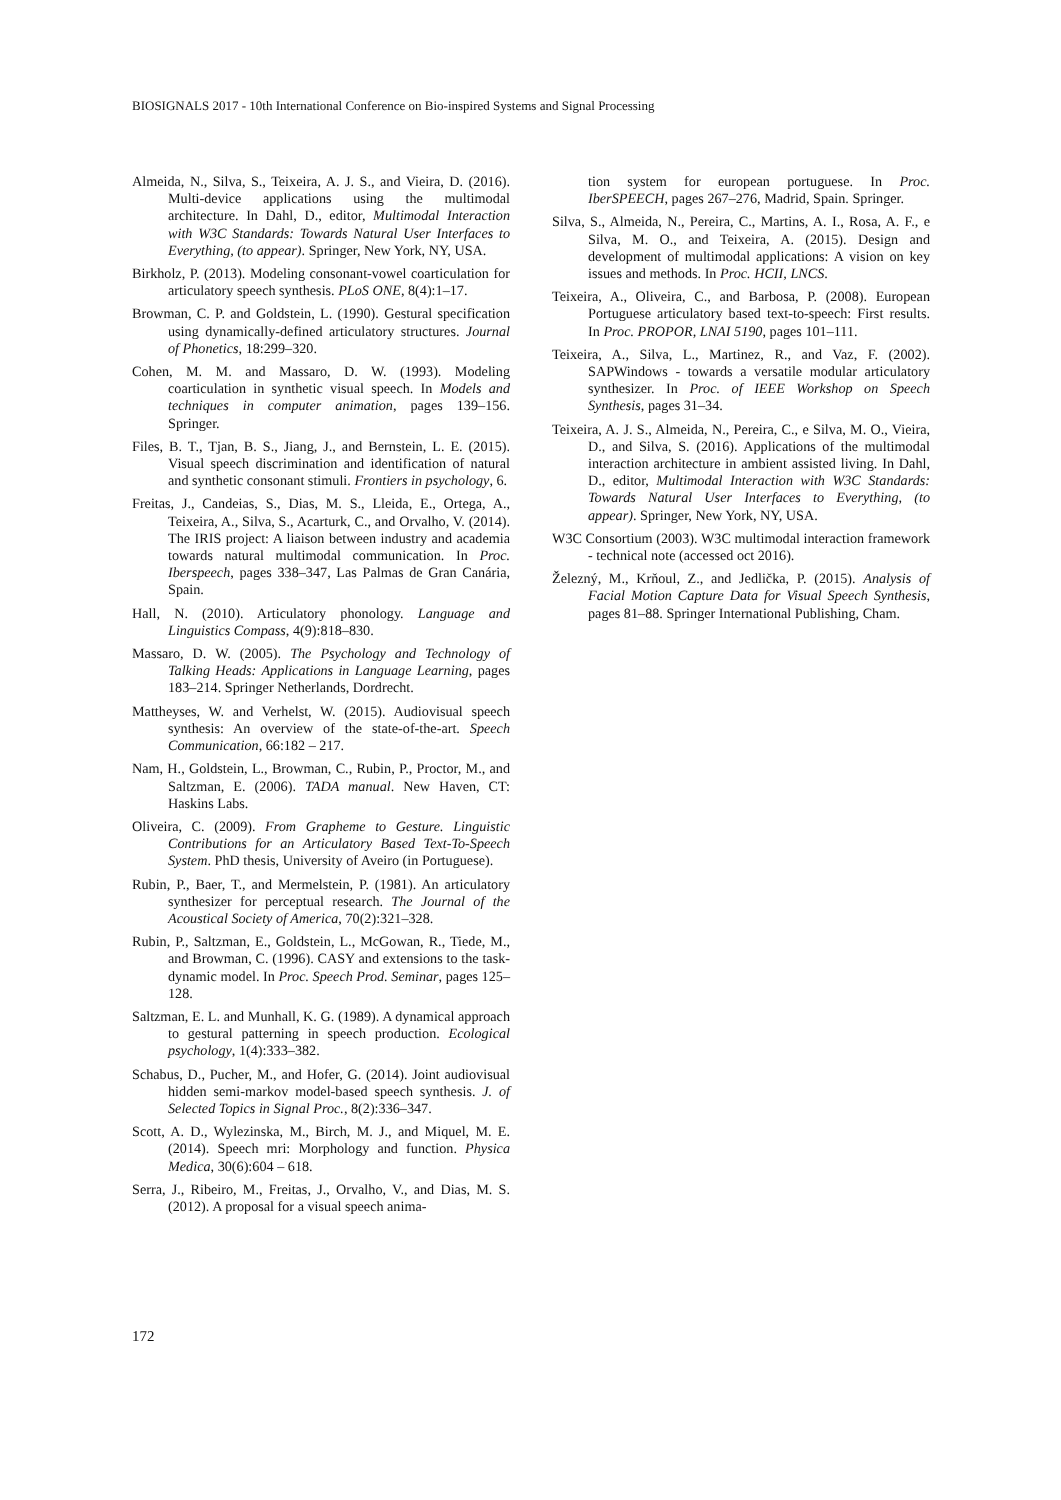BIOSIGNALS 2017 - 10th International Conference on Bio-inspired Systems and Signal Processing
Almeida, N., Silva, S., Teixeira, A. J. S., and Vieira, D. (2016). Multi-device applications using the multimodal architecture. In Dahl, D., editor, Multimodal Interaction with W3C Standards: Towards Natural User Interfaces to Everything, (to appear). Springer, New York, NY, USA.
Birkholz, P. (2013). Modeling consonant-vowel coarticulation for articulatory speech synthesis. PLoS ONE, 8(4):1–17.
Browman, C. P. and Goldstein, L. (1990). Gestural specification using dynamically-defined articulatory structures. Journal of Phonetics, 18:299–320.
Cohen, M. M. and Massaro, D. W. (1993). Modeling coarticulation in synthetic visual speech. In Models and techniques in computer animation, pages 139–156. Springer.
Files, B. T., Tjan, B. S., Jiang, J., and Bernstein, L. E. (2015). Visual speech discrimination and identification of natural and synthetic consonant stimuli. Frontiers in psychology, 6.
Freitas, J., Candeias, S., Dias, M. S., Lleida, E., Ortega, A., Teixeira, A., Silva, S., Acarturk, C., and Orvalho, V. (2014). The IRIS project: A liaison between industry and academia towards natural multimodal communication. In Proc. Iberspeech, pages 338–347, Las Palmas de Gran Canária, Spain.
Hall, N. (2010). Articulatory phonology. Language and Linguistics Compass, 4(9):818–830.
Massaro, D. W. (2005). The Psychology and Technology of Talking Heads: Applications in Language Learning, pages 183–214. Springer Netherlands, Dordrecht.
Mattheyses, W. and Verhelst, W. (2015). Audiovisual speech synthesis: An overview of the state-of-the-art. Speech Communication, 66:182 – 217.
Nam, H., Goldstein, L., Browman, C., Rubin, P., Proctor, M., and Saltzman, E. (2006). TADA manual. New Haven, CT: Haskins Labs.
Oliveira, C. (2009). From Grapheme to Gesture. Linguistic Contributions for an Articulatory Based Text-To-Speech System. PhD thesis, University of Aveiro (in Portuguese).
Rubin, P., Baer, T., and Mermelstein, P. (1981). An articulatory synthesizer for perceptual research. The Journal of the Acoustical Society of America, 70(2):321–328.
Rubin, P., Saltzman, E., Goldstein, L., McGowan, R., Tiede, M., and Browman, C. (1996). CASY and extensions to the task-dynamic model. In Proc. Speech Prod. Seminar, pages 125–128.
Saltzman, E. L. and Munhall, K. G. (1989). A dynamical approach to gestural patterning in speech production. Ecological psychology, 1(4):333–382.
Schabus, D., Pucher, M., and Hofer, G. (2014). Joint audiovisual hidden semi-markov model-based speech synthesis. J. of Selected Topics in Signal Proc., 8(2):336–347.
Scott, A. D., Wylezinska, M., Birch, M. J., and Miquel, M. E. (2014). Speech mri: Morphology and function. Physica Medica, 30(6):604 – 618.
Serra, J., Ribeiro, M., Freitas, J., Orvalho, V., and Dias, M. S. (2012). A proposal for a visual speech anima-
tion system for european portuguese. In Proc. IberSPEECH, pages 267–276, Madrid, Spain. Springer.
Silva, S., Almeida, N., Pereira, C., Martins, A. I., Rosa, A. F., e Silva, M. O., and Teixeira, A. (2015). Design and development of multimodal applications: A vision on key issues and methods. In Proc. HCII, LNCS.
Teixeira, A., Oliveira, C., and Barbosa, P. (2008). European Portuguese articulatory based text-to-speech: First results. In Proc. PROPOR, LNAI 5190, pages 101–111.
Teixeira, A., Silva, L., Martinez, R., and Vaz, F. (2002). SAPWindows - towards a versatile modular articulatory synthesizer. In Proc. of IEEE Workshop on Speech Synthesis, pages 31–34.
Teixeira, A. J. S., Almeida, N., Pereira, C., e Silva, M. O., Vieira, D., and Silva, S. (2016). Applications of the multimodal interaction architecture in ambient assisted living. In Dahl, D., editor, Multimodal Interaction with W3C Standards: Towards Natural User Interfaces to Everything, (to appear). Springer, New York, NY, USA.
W3C Consortium (2003). W3C multimodal interaction framework - technical note (accessed oct 2016).
Železný, M., Krňoul, Z., and Jedlička, P. (2015). Analysis of Facial Motion Capture Data for Visual Speech Synthesis, pages 81–88. Springer International Publishing, Cham.
172